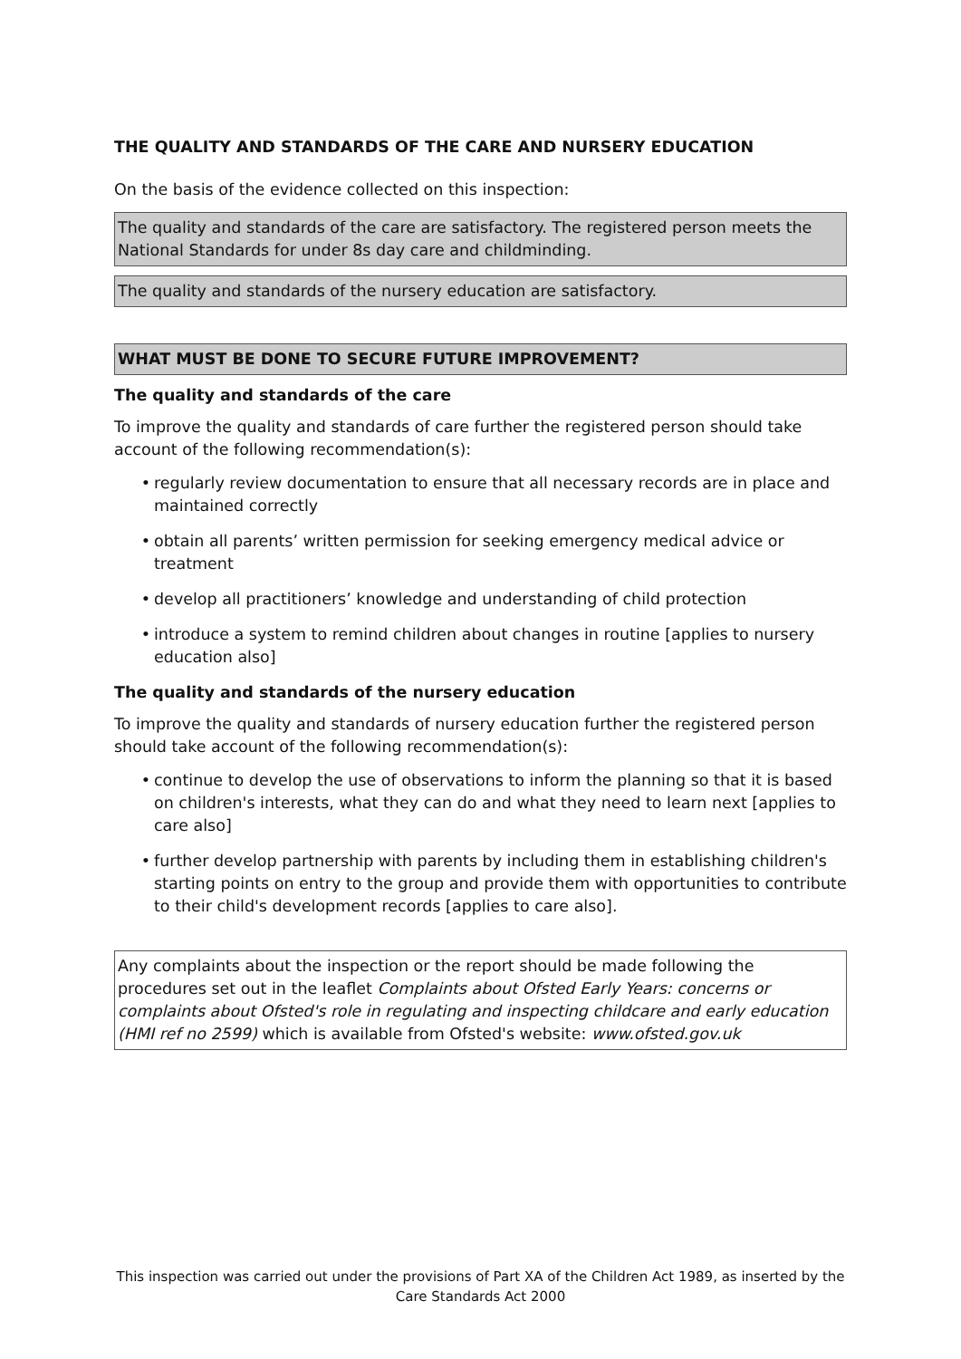THE QUALITY AND STANDARDS OF THE CARE AND NURSERY EDUCATION
On the basis of the evidence collected on this inspection:
The quality and standards of the care are satisfactory. The registered person meets the National Standards for under 8s day care and childminding.
The quality and standards of the nursery education are satisfactory.
WHAT MUST BE DONE TO SECURE FUTURE IMPROVEMENT?
The quality and standards of the care
To improve the quality and standards of care further the registered person should take account of the following recommendation(s):
• regularly review documentation to ensure that all necessary records are in place and maintained correctly
• obtain all parents’ written permission for seeking emergency medical advice or treatment
• develop all practitioners’ knowledge and understanding of child protection
• introduce a system to remind children about changes in routine [applies to nursery education also]
The quality and standards of the nursery education
To improve the quality and standards of nursery education further the registered person should take account of the following recommendation(s):
• continue to develop the use of observations to inform the planning so that it is based on children's interests, what they can do and what they need to learn next [applies to care also]
• further develop partnership with parents by including them in establishing children's starting points on entry to the group and provide them with opportunities to contribute to their child's development records [applies to care also].
Any complaints about the inspection or the report should be made following the procedures set out in the leaflet Complaints about Ofsted Early Years: concerns or complaints about Ofsted's role in regulating and inspecting childcare and early education (HMI ref no 2599) which is available from Ofsted's website: www.ofsted.gov.uk
This inspection was carried out under the provisions of Part XA of the Children Act 1989, as inserted by the Care Standards Act 2000